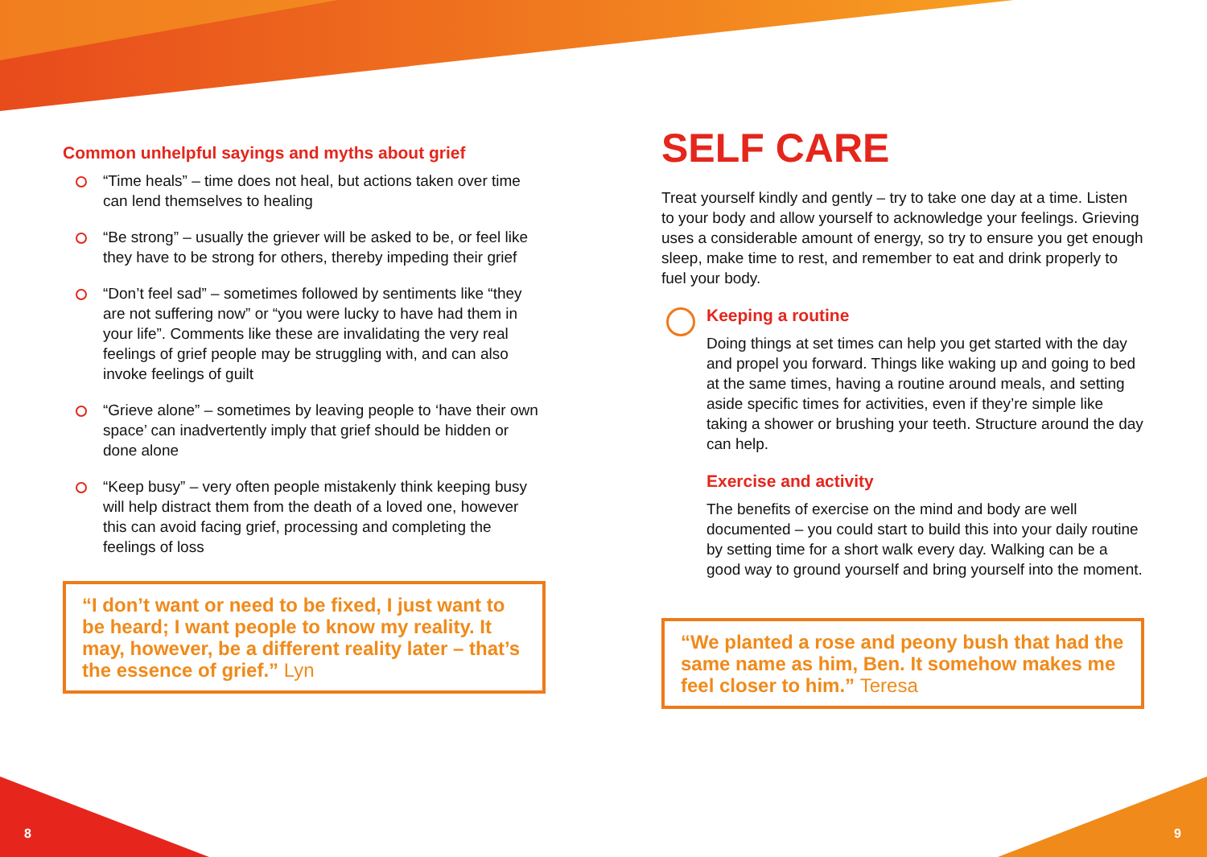Common unhelpful sayings and myths about grief
“Time heals” – time does not heal, but actions taken over time can lend themselves to healing
“Be strong” – usually the griever will be asked to be, or feel like they have to be strong for others, thereby impeding their grief
“Don’t feel sad” – sometimes followed by sentiments like “they are not suffering now” or “you were lucky to have had them in your life”. Comments like these are invalidating the very real feelings of grief people may be struggling with, and can also invoke feelings of guilt
“Grieve alone” – sometimes by leaving people to ‘have their own space’ can inadvertently imply that grief should be hidden or done alone
“Keep busy” – very often people mistakenly think keeping busy will help distract them from the death of a loved one, however this can avoid facing grief, processing and completing the feelings of loss
“I don’t want or need to be fixed, I just want to be heard; I want people to know my reality. It may, however, be a different reality later – that’s the essence of grief.” Lyn
SELF CARE
Treat yourself kindly and gently – try to take one day at a time. Listen to your body and allow yourself to acknowledge your feelings. Grieving uses a considerable amount of energy, so try to ensure you get enough sleep, make time to rest, and remember to eat and drink properly to fuel your body.
Keeping a routine
Doing things at set times can help you get started with the day and propel you forward. Things like waking up and going to bed at the same times, having a routine around meals, and setting aside specific times for activities, even if they’re simple like taking a shower or brushing your teeth. Structure around the day can help.
Exercise and activity
The benefits of exercise on the mind and body are well documented – you could start to build this into your daily routine by setting time for a short walk every day. Walking can be a good way to ground yourself and bring yourself into the moment.
“We planted a rose and peony bush that had the same name as him, Ben. It somehow makes me feel closer to him.” Teresa
8 9